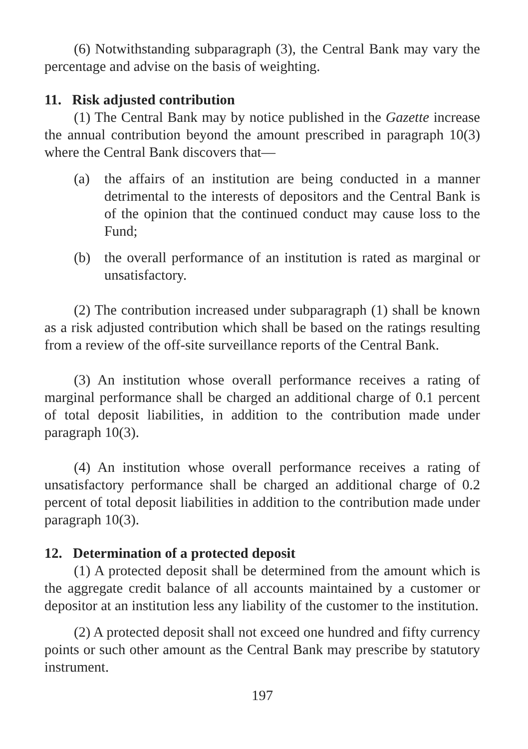(6) Notwithstanding subparagraph (3), the Central Bank may vary the percentage and advise on the basis of weighting.
11. Risk adjusted contribution
(1) The Central Bank may by notice published in the Gazette increase the annual contribution beyond the amount prescribed in paragraph 10(3) where the Central Bank discovers that—
(a) the affairs of an institution are being conducted in a manner detrimental to the interests of depositors and the Central Bank is of the opinion that the continued conduct may cause loss to the Fund;
(b) the overall performance of an institution is rated as marginal or unsatisfactory.
(2) The contribution increased under subparagraph (1) shall be known as a risk adjusted contribution which shall be based on the ratings resulting from a review of the off-site surveillance reports of the Central Bank.
(3) An institution whose overall performance receives a rating of marginal performance shall be charged an additional charge of 0.1 percent of total deposit liabilities, in addition to the contribution made under paragraph 10(3).
(4) An institution whose overall performance receives a rating of unsatisfactory performance shall be charged an additional charge of 0.2 percent of total deposit liabilities in addition to the contribution made under paragraph 10(3).
12. Determination of a protected deposit
(1) A protected deposit shall be determined from the amount which is the aggregate credit balance of all accounts maintained by a customer or depositor at an institution less any liability of the customer to the institution.
(2) A protected deposit shall not exceed one hundred and fifty currency points or such other amount as the Central Bank may prescribe by statutory instrument.
197